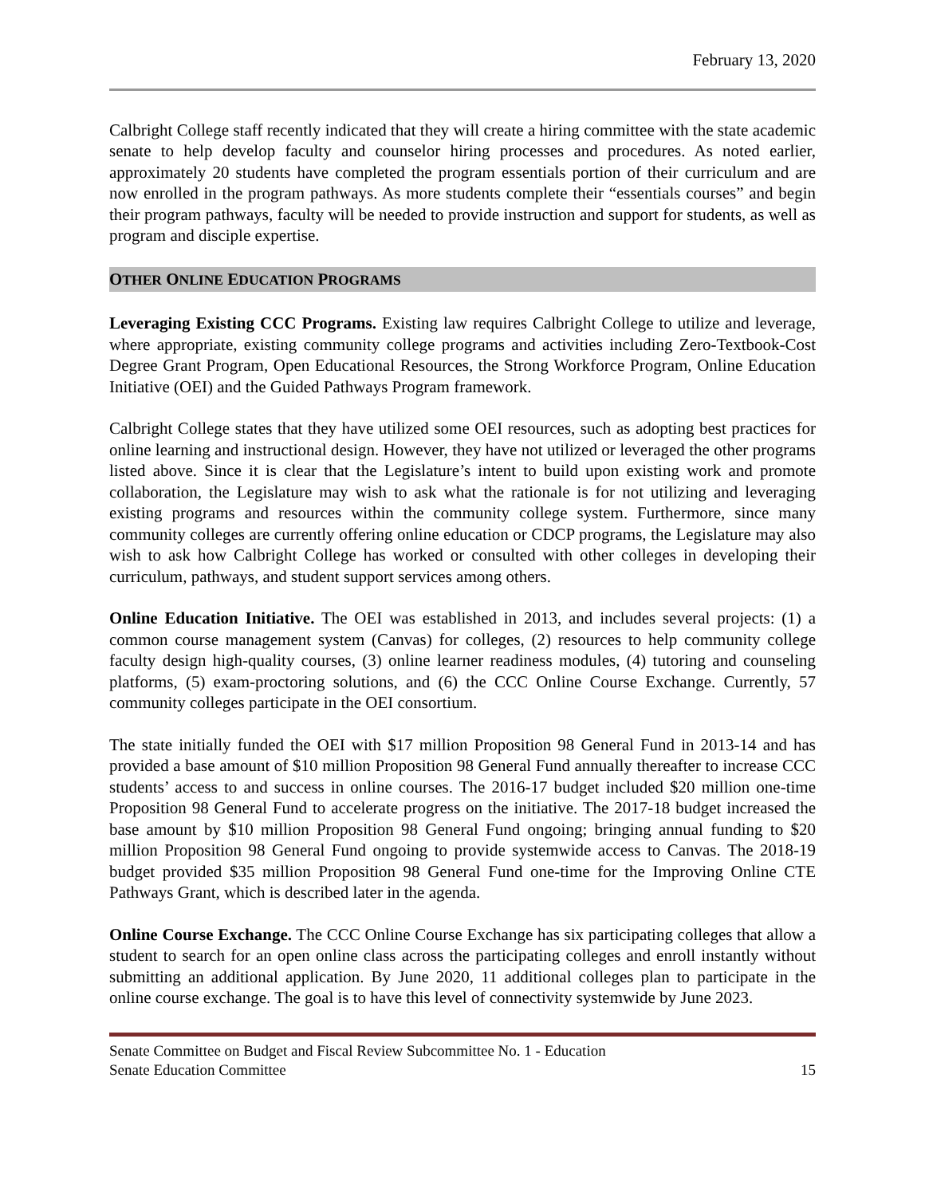February 13, 2020
Calbright College staff recently indicated that they will create a hiring committee with the state academic senate to help develop faculty and counselor hiring processes and procedures. As noted earlier, approximately 20 students have completed the program essentials portion of their curriculum and are now enrolled in the program pathways. As more students complete their “essentials courses” and begin their program pathways, faculty will be needed to provide instruction and support for students, as well as program and disciple expertise.
OTHER ONLINE EDUCATION PROGRAMS
Leveraging Existing CCC Programs. Existing law requires Calbright College to utilize and leverage, where appropriate, existing community college programs and activities including Zero-Textbook-Cost Degree Grant Program, Open Educational Resources, the Strong Workforce Program, Online Education Initiative (OEI) and the Guided Pathways Program framework.
Calbright College states that they have utilized some OEI resources, such as adopting best practices for online learning and instructional design. However, they have not utilized or leveraged the other programs listed above. Since it is clear that the Legislature’s intent to build upon existing work and promote collaboration, the Legislature may wish to ask what the rationale is for not utilizing and leveraging existing programs and resources within the community college system. Furthermore, since many community colleges are currently offering online education or CDCP programs, the Legislature may also wish to ask how Calbright College has worked or consulted with other colleges in developing their curriculum, pathways, and student support services among others.
Online Education Initiative. The OEI was established in 2013, and includes several projects: (1) a common course management system (Canvas) for colleges, (2) resources to help community college faculty design high-quality courses, (3) online learner readiness modules, (4) tutoring and counseling platforms, (5) exam-proctoring solutions, and (6) the CCC Online Course Exchange. Currently, 57 community colleges participate in the OEI consortium.
The state initially funded the OEI with $17 million Proposition 98 General Fund in 2013-14 and has provided a base amount of $10 million Proposition 98 General Fund annually thereafter to increase CCC students’ access to and success in online courses. The 2016-17 budget included $20 million one-time Proposition 98 General Fund to accelerate progress on the initiative. The 2017-18 budget increased the base amount by $10 million Proposition 98 General Fund ongoing; bringing annual funding to $20 million Proposition 98 General Fund ongoing to provide systemwide access to Canvas. The 2018-19 budget provided $35 million Proposition 98 General Fund one-time for the Improving Online CTE Pathways Grant, which is described later in the agenda.
Online Course Exchange. The CCC Online Course Exchange has six participating colleges that allow a student to search for an open online class across the participating colleges and enroll instantly without submitting an additional application. By June 2020, 11 additional colleges plan to participate in the online course exchange. The goal is to have this level of connectivity systemwide by June 2023.
Senate Committee on Budget and Fiscal Review Subcommittee No. 1 - Education
Senate Education Committee 15